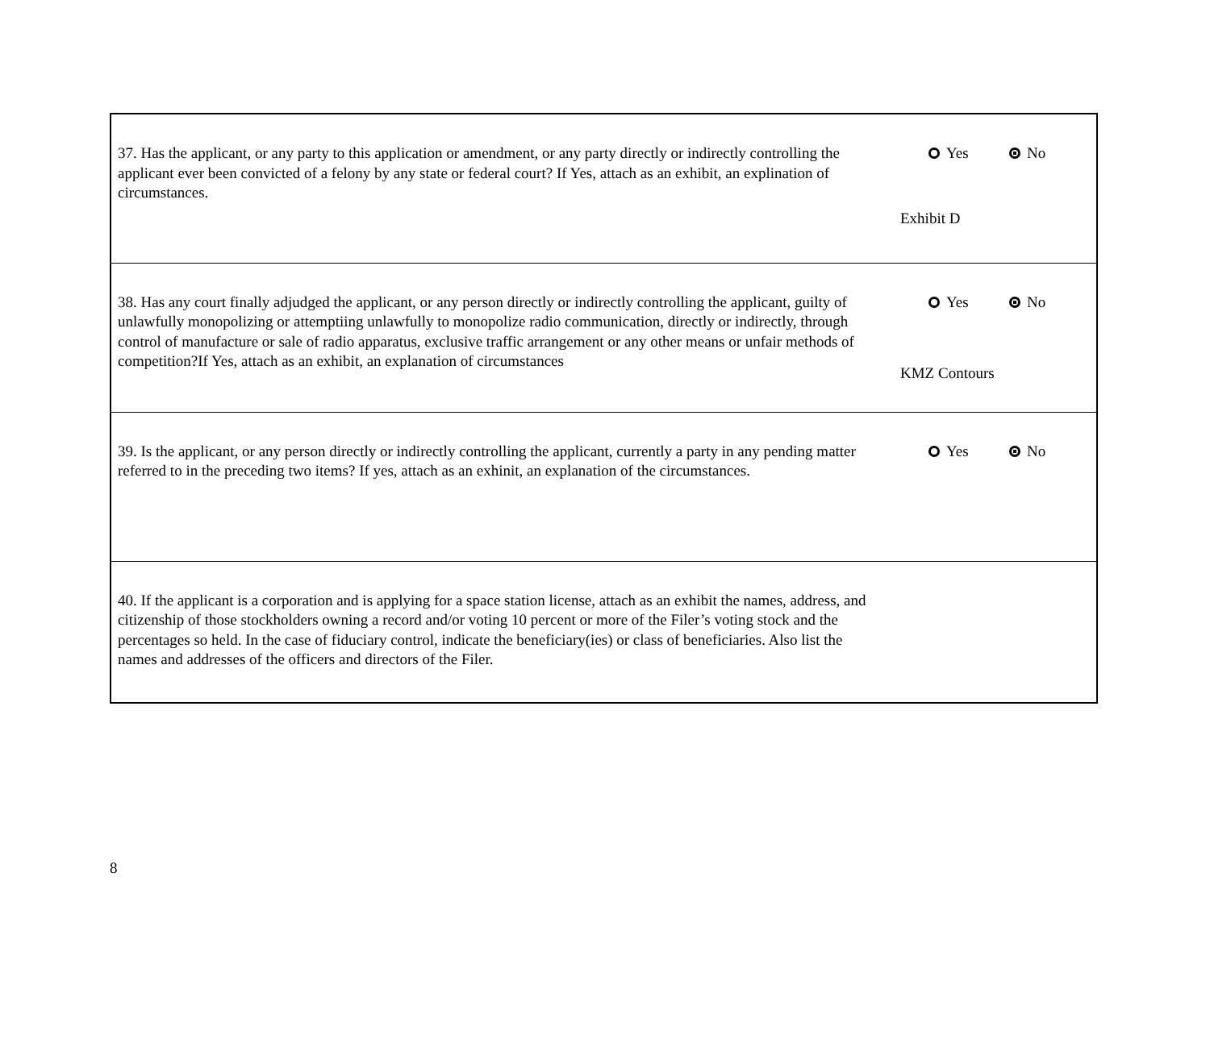| 37. Has the applicant, or any party to this application or amendment, or any party directly or indirectly controlling the applicant ever been convicted of a felony by any state or federal court? If Yes, attach as an exhibit, an explination of circumstances. | Yes No Exhibit D |
| 38. Has any court finally adjudged the applicant, or any person directly or indirectly controlling the applicant, guilty of unlawfully monopolizing or attemptiing unlawfully to monopolize radio communication, directly or indirectly, through control of manufacture or sale of radio apparatus, exclusive traffic arrangement or any other means or unfair methods of competition?If Yes, attach as an exhibit, an explanation of circumstances | Yes No KMZ Contours |
| 39. Is the applicant, or any person directly or indirectly controlling the applicant, currently a party in any pending matter referred to in the preceding two items? If yes, attach as an exhinit, an explanation of the circumstances. | Yes No |
| 40. If the applicant is a corporation and is applying for a space station license, attach as an exhibit the names, address, and citizenship of those stockholders owning a record and/or voting 10 percent or more of the Filer’s voting stock and the percentages so held. In the case of fiduciary control, indicate the beneficiary(ies) or class of beneficiaries. Also list the names and addresses of the officers and directors of the Filer. | |
8